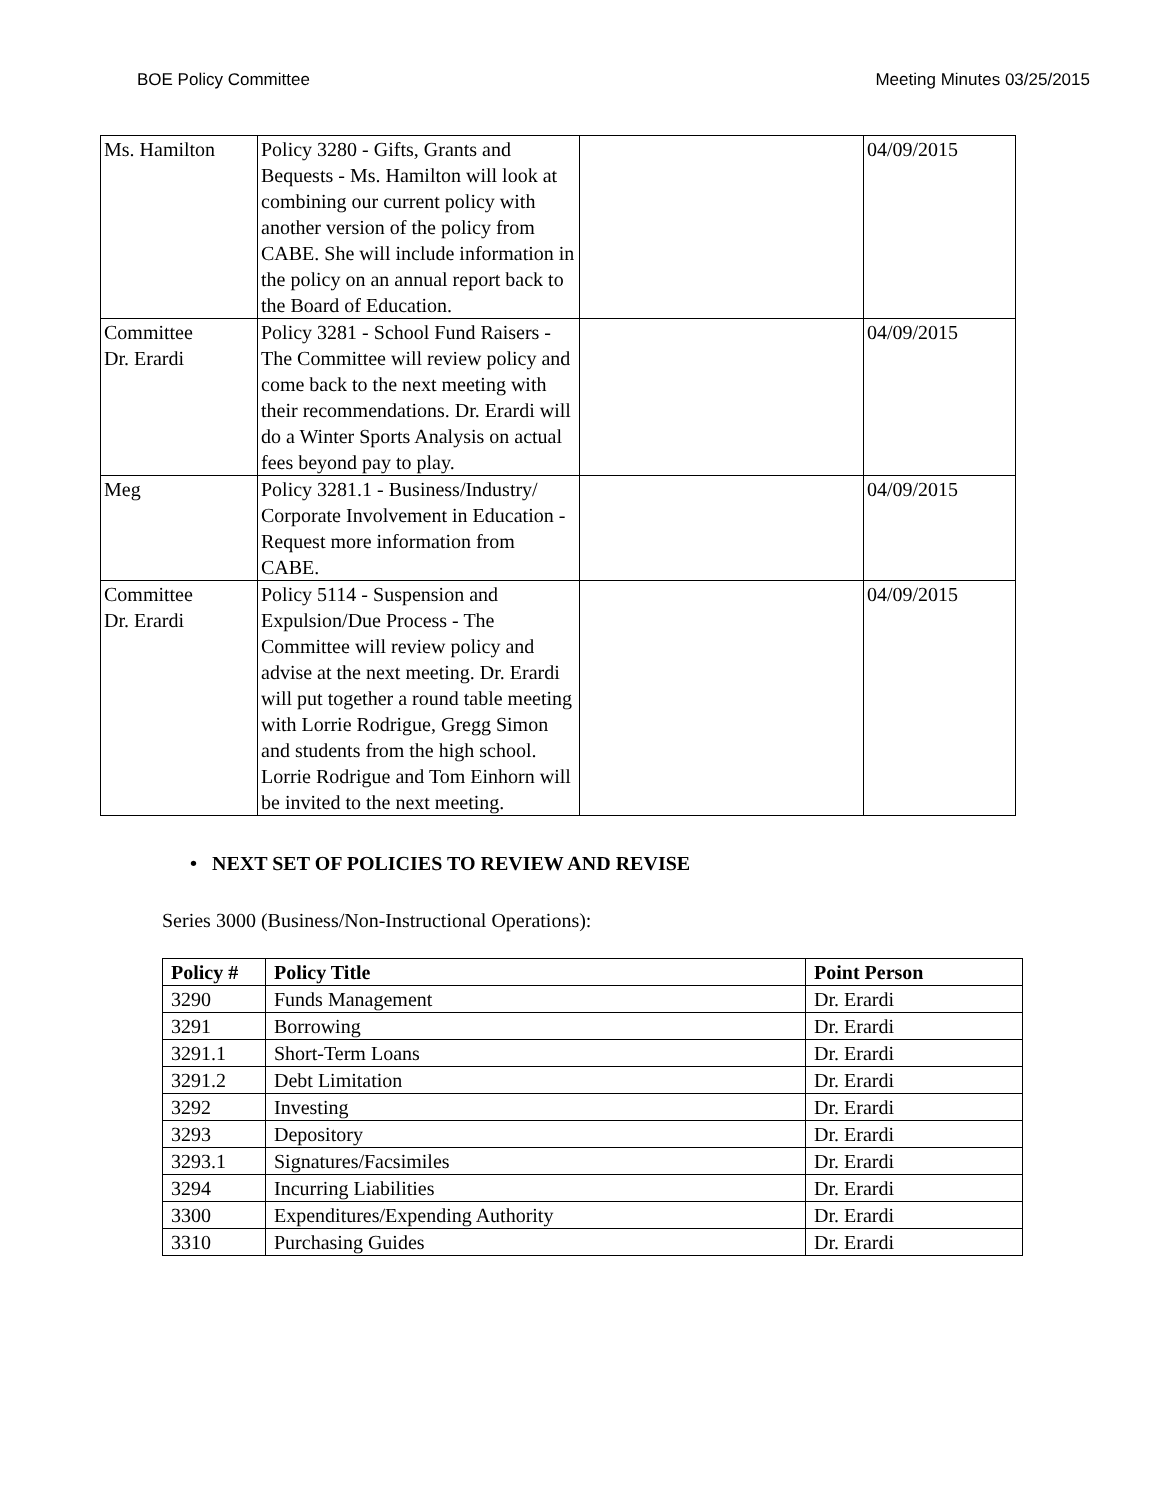BOE Policy Committee Meeting Minutes 03/25/2015
| Ms. Hamilton | Policy 3280 - Gifts, Grants and Bequests - Ms. Hamilton will look at combining our current policy with another version of the policy from CABE. She will include information in the policy on an annual report back to the Board of Education. | | 04/09/2015 |
| Committee Dr. Erardi | Policy 3281 - School Fund Raisers - The Committee will review policy and come back to the next meeting with their recommendations. Dr. Erardi will do a Winter Sports Analysis on actual fees beyond pay to play. | | 04/09/2015 |
| Meg | Policy 3281.1 - Business/Industry/ Corporate Involvement in Education - Request more information from CABE. | | 04/09/2015 |
| Committee Dr. Erardi | Policy 5114 - Suspension and Expulsion/Due Process - The Committee will review policy and advise at the next meeting. Dr. Erardi will put together a round table meeting with Lorrie Rodrigue, Gregg Simon and students from the high school. Lorrie Rodrigue and Tom Einhorn will be invited to the next meeting. | | 04/09/2015 |
• NEXT SET OF POLICIES TO REVIEW AND REVISE
Series 3000 (Business/Non-Instructional Operations):
| Policy # | Policy Title | Point Person |
| --- | --- | --- |
| 3290 | Funds Management | Dr. Erardi |
| 3291 | Borrowing | Dr. Erardi |
| 3291.1 | Short-Term Loans | Dr. Erardi |
| 3291.2 | Debt Limitation | Dr. Erardi |
| 3292 | Investing | Dr. Erardi |
| 3293 | Depository | Dr. Erardi |
| 3293.1 | Signatures/Facsimiles | Dr. Erardi |
| 3294 | Incurring Liabilities | Dr. Erardi |
| 3300 | Expenditures/Expending Authority | Dr. Erardi |
| 3310 | Purchasing Guides | Dr. Erardi |